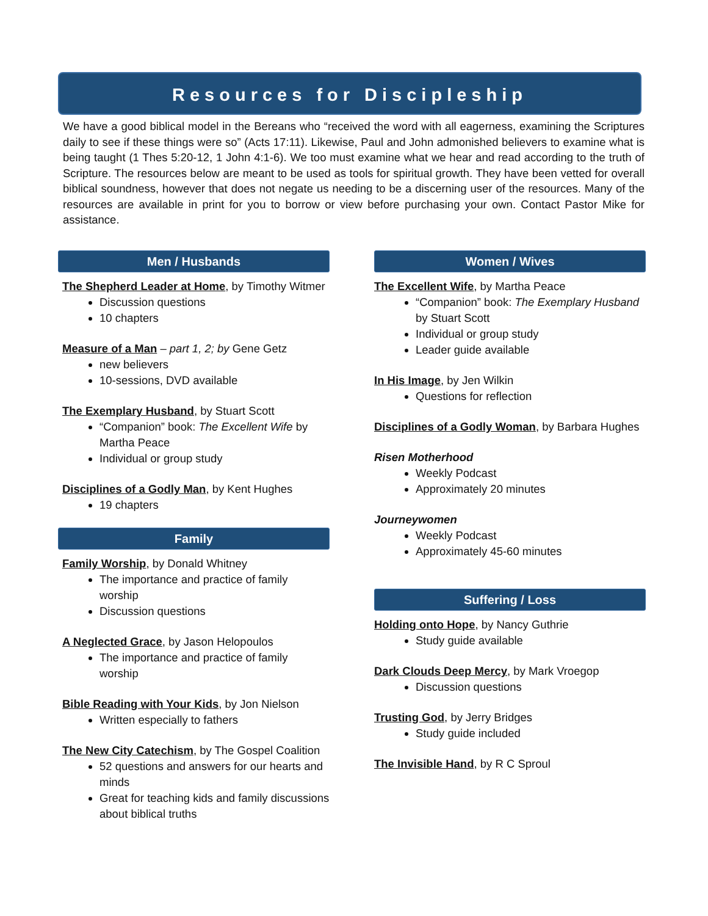Resources for Discipleship
We have a good biblical model in the Bereans who “received the word with all eagerness, examining the Scriptures daily to see if these things were so” (Acts 17:11). Likewise, Paul and John admonished believers to examine what is being taught (1 Thes 5:20-12, 1 John 4:1-6). We too must examine what we hear and read according to the truth of Scripture. The resources below are meant to be used as tools for spiritual growth. They have been vetted for overall biblical soundness, however that does not negate us needing to be a discerning user of the resources. Many of the resources are available in print for you to borrow or view before purchasing your own. Contact Pastor Mike for assistance.
Men / Husbands
The Shepherd Leader at Home, by Timothy Witmer
Discussion questions
10 chapters
Measure of a Man – part 1, 2; by Gene Getz
new believers
10-sessions, DVD available
The Exemplary Husband, by Stuart Scott
“Companion” book: The Excellent Wife by Martha Peace
Individual or group study
Disciplines of a Godly Man, by Kent Hughes
19 chapters
Family
Family Worship, by Donald Whitney
The importance and practice of family worship
Discussion questions
A Neglected Grace, by Jason Helopoulos
The importance and practice of family worship
Bible Reading with Your Kids, by Jon Nielson
Written especially to fathers
The New City Catechism, by The Gospel Coalition
52 questions and answers for our hearts and minds
Great for teaching kids and family discussions about biblical truths
Women / Wives
The Excellent Wife, by Martha Peace
“Companion” book: The Exemplary Husband by Stuart Scott
Individual or group study
Leader guide available
In His Image, by Jen Wilkin
Questions for reflection
Disciplines of a Godly Woman, by Barbara Hughes
Risen Motherhood
Weekly Podcast
Approximately 20 minutes
Journeywomen
Weekly Podcast
Approximately 45-60 minutes
Suffering / Loss
Holding onto Hope, by Nancy Guthrie
Study guide available
Dark Clouds Deep Mercy, by Mark Vroegop
Discussion questions
Trusting God, by Jerry Bridges
Study guide included
The Invisible Hand, by R C Sproul